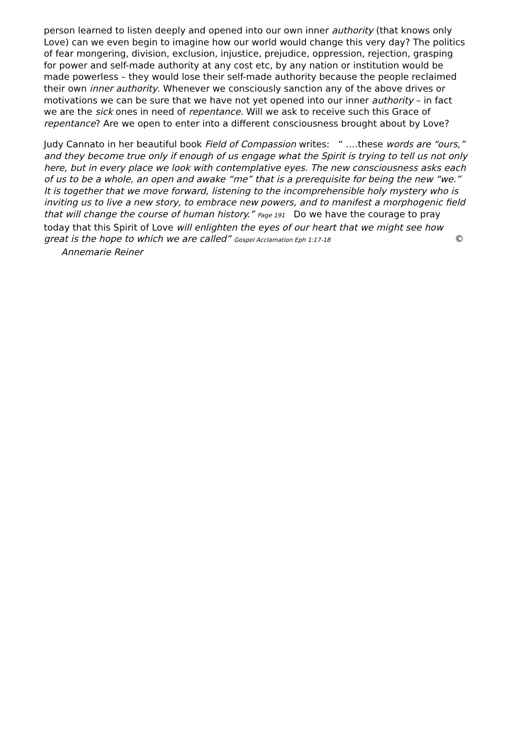person learned to listen deeply and opened into our own inner authority (that knows only Love) can we even begin to imagine how our world would change this very day? The politics of fear mongering, division, exclusion, injustice, prejudice, oppression, rejection, grasping for power and self-made authority at any cost etc, by any nation or institution would be made powerless – they would lose their self-made authority because the people reclaimed their own inner authority. Whenever we consciously sanction any of the above drives or motivations we can be sure that we have not yet opened into our inner authority – in fact we are the sick ones in need of repentance. Will we ask to receive such this Grace of repentance? Are we open to enter into a different consciousness brought about by Love?
Judy Cannato in her beautiful book Field of Compassion writes: “ ….these words are “ours,” and they become true only if enough of us engage what the Spirit is trying to tell us not only here, but in every place we look with contemplative eyes. The new consciousness asks each of us to be a whole, an open and awake “me” that is a prerequisite for being the new “we.” It is together that we move forward, listening to the incomprehensible holy mystery who is inviting us to live a new story, to embrace new powers, and to manifest a morphogenic field that will change the course of human history.” Page 191 Do we have the courage to pray today that this Spirit of Love will enlighten the eyes of our heart that we might see how great is the hope to which we are called” Gospel Acclamation Eph 1:17-18 © Annemarie Reiner